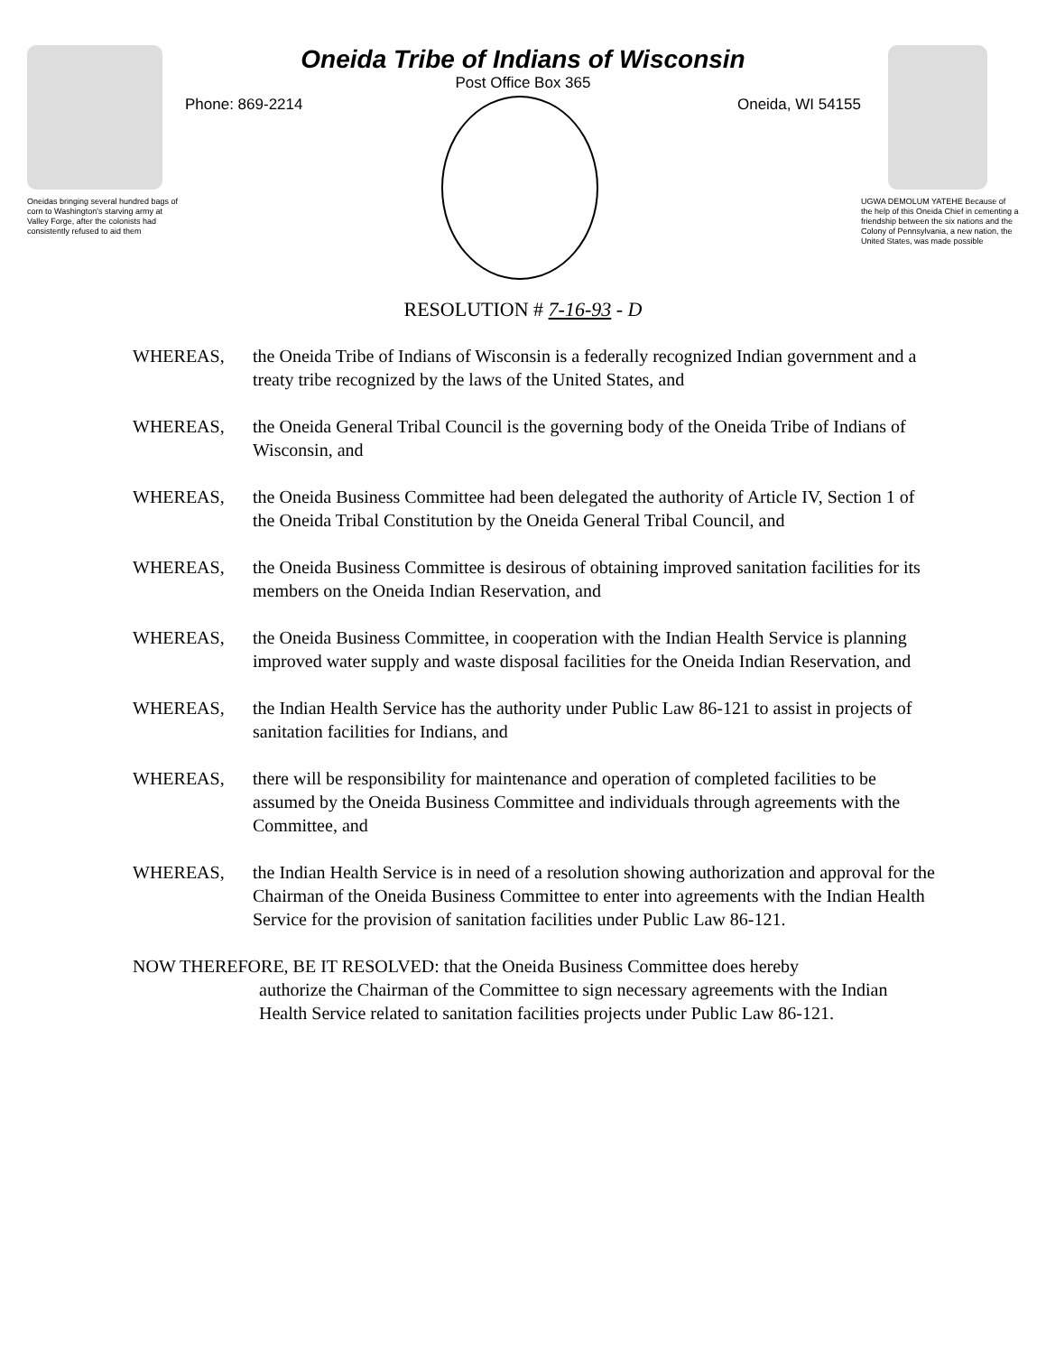Oneidas bringing several hundred bags of corn to Washington's starving army at Valley Forge, after the colonists had consistently refused to aid them
Oneida Tribe of Indians of Wisconsin
Post Office Box 365
Phone: 869-2214 Oneida, WI 54155
UGWA DEMOLUM YATEHE Because of the help of this Oneida Chief in cementing a friendship between the six nations and the Colony of Pennsylvania, a new nation, the United States, was made possible
RESOLUTION # 7-16-93 - D
WHEREAS, the Oneida Tribe of Indians of Wisconsin is a federally recognized Indian government and a treaty tribe recognized by the laws of the United States, and
WHEREAS, the Oneida General Tribal Council is the governing body of the Oneida Tribe of Indians of Wisconsin, and
WHEREAS, the Oneida Business Committee had been delegated the authority of Article IV, Section 1 of the Oneida Tribal Constitution by the Oneida General Tribal Council, and
WHEREAS, the Oneida Business Committee is desirous of obtaining improved sanitation facilities for its members on the Oneida Indian Reservation, and
WHEREAS, the Oneida Business Committee, in cooperation with the Indian Health Service is planning improved water supply and waste disposal facilities for the Oneida Indian Reservation, and
WHEREAS, the Indian Health Service has the authority under Public Law 86-121 to assist in projects of sanitation facilities for Indians, and
WHEREAS, there will be responsibility for maintenance and operation of completed facilities to be assumed by the Oneida Business Committee and individuals through agreements with the Committee, and
WHEREAS, the Indian Health Service is in need of a resolution showing authorization and approval for the Chairman of the Oneida Business Committee to enter into agreements with the Indian Health Service for the provision of sanitation facilities under Public Law 86-121.
NOW THEREFORE, BE IT RESOLVED: that the Oneida Business Committee does hereby
authorize the Chairman of the Committee to sign necessary agreements with the Indian Health Service related to sanitation facilities projects under Public Law 86-121.